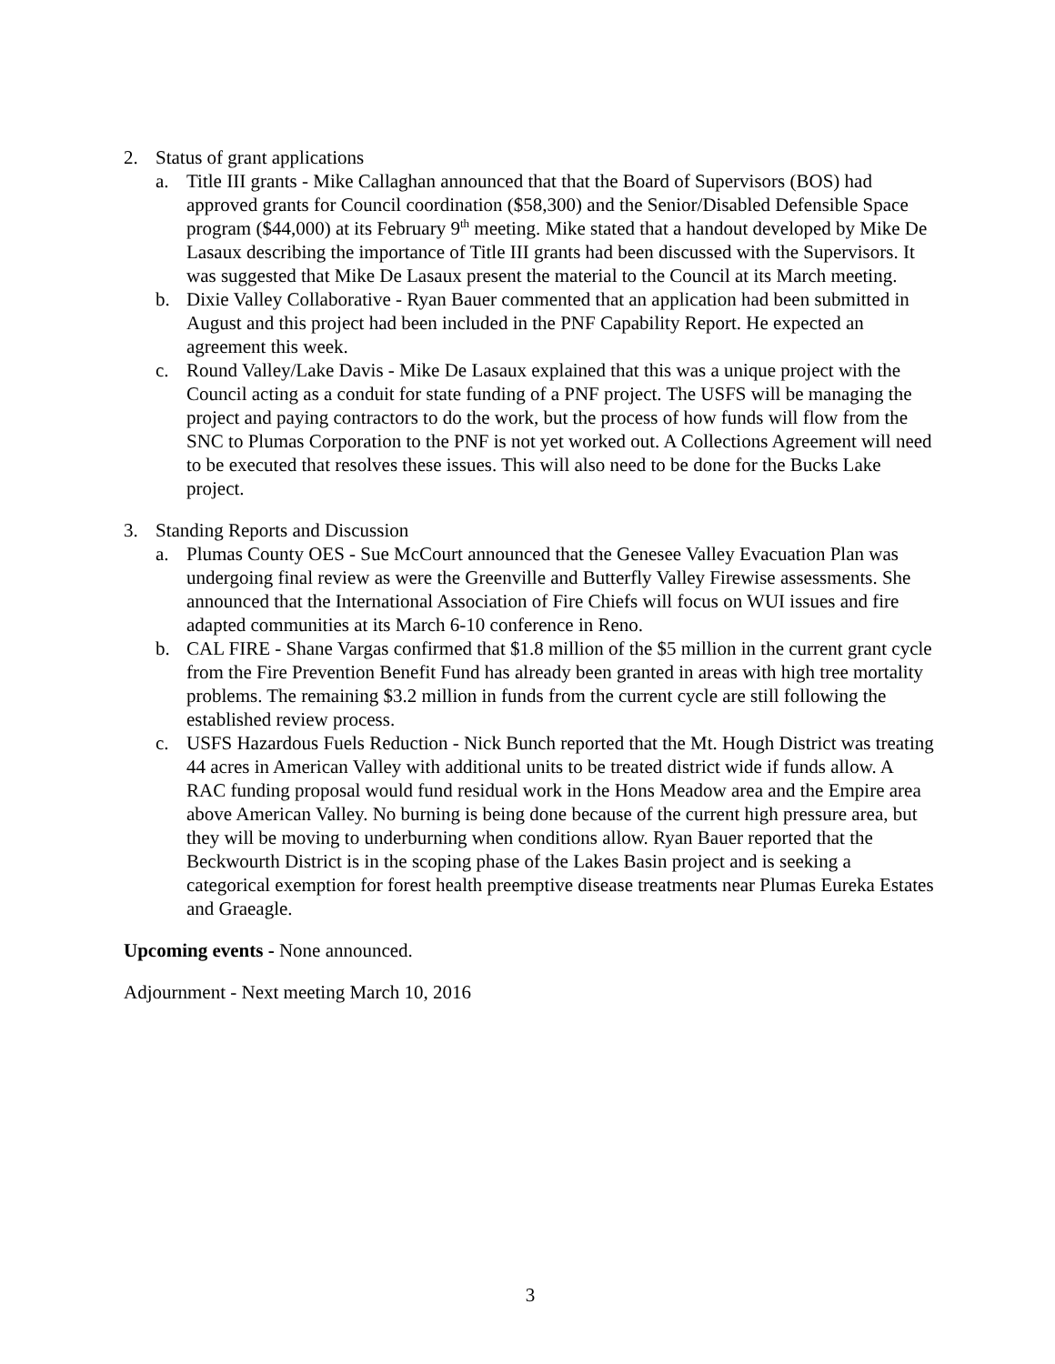2. Status of grant applications
a. Title III grants - Mike Callaghan announced that that the Board of Supervisors (BOS) had approved grants for Council coordination ($58,300) and the Senior/Disabled Defensible Space program ($44,000) at its February 9<sup>th</sup> meeting. Mike stated that a handout developed by Mike De Lasaux describing the importance of Title III grants had been discussed with the Supervisors. It was suggested that Mike De Lasaux present the material to the Council at its March meeting.
b. Dixie Valley Collaborative - Ryan Bauer commented that an application had been submitted in August and this project had been included in the PNF Capability Report. He expected an agreement this week.
c. Round Valley/Lake Davis - Mike De Lasaux explained that this was a unique project with the Council acting as a conduit for state funding of a PNF project. The USFS will be managing the project and paying contractors to do the work, but the process of how funds will flow from the SNC to Plumas Corporation to the PNF is not yet worked out. A Collections Agreement will need to be executed that resolves these issues. This will also need to be done for the Bucks Lake project.
3. Standing Reports and Discussion
a. Plumas County OES - Sue McCourt announced that the Genesee Valley Evacuation Plan was undergoing final review as were the Greenville and Butterfly Valley Firewise assessments. She announced that the International Association of Fire Chiefs will focus on WUI issues and fire adapted communities at its March 6-10 conference in Reno.
b. CAL FIRE - Shane Vargas confirmed that $1.8 million of the $5 million in the current grant cycle from the Fire Prevention Benefit Fund has already been granted in areas with high tree mortality problems. The remaining $3.2 million in funds from the current cycle are still following the established review process.
c. USFS Hazardous Fuels Reduction - Nick Bunch reported that the Mt. Hough District was treating 44 acres in American Valley with additional units to be treated district wide if funds allow. A RAC funding proposal would fund residual work in the Hons Meadow area and the Empire area above American Valley. No burning is being done because of the current high pressure area, but they will be moving to underburning when conditions allow. Ryan Bauer reported that the Beckwourth District is in the scoping phase of the Lakes Basin project and is seeking a categorical exemption for forest health preemptive disease treatments near Plumas Eureka Estates and Graeagle.
Upcoming events - None announced.
Adjournment - Next meeting March 10, 2016
3